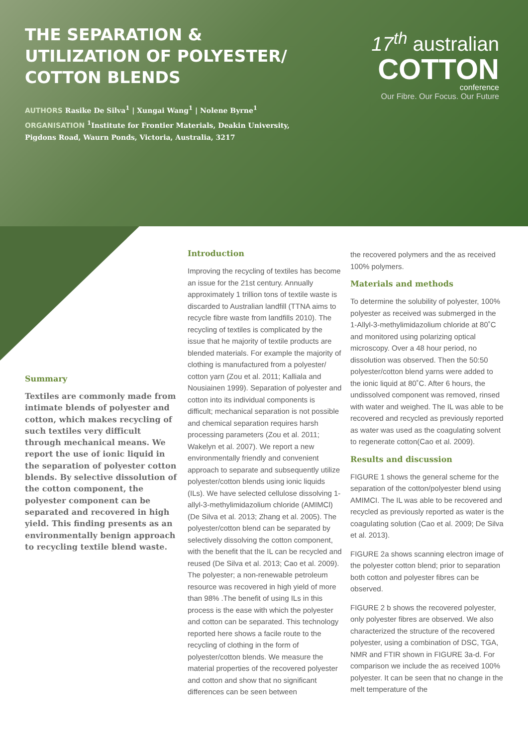THE SEPARATION & UTILIZATION OF POLYESTER/ COTTON BLENDS
AUTHORS Rasike De Silva<sup>1</sup> | Xungai Wang<sup>1</sup> | Nolene Byrne<sup>1</sup>
ORGANISATION <sup>1</sup>Institute for Frontier Materials, Deakin University, Pigdons Road, Waurn Ponds, Victoria, Australia, 3217
17<sup>th</sup> australian
COTTON
conference
Our Fibre. Our Focus. Our Future
Summary
Textiles are commonly made from intimate blends of polyester and cotton, which makes recycling of such textiles very difficult through mechanical means. We report the use of ionic liquid in the separation of polyester cotton blends. By selective dissolution of the cotton component, the polyester component can be separated and recovered in high yield. This finding presents as an environmentally benign approach to recycling textile blend waste.
Introduction
Improving the recycling of textiles has become an issue for the 21st century. Annually approximately 1 trillion tons of textile waste is discarded to Australian landfill (TTNA aims to recycle fibre waste from landfills 2010). The recycling of textiles is complicated by the issue that he majority of textile products are blended materials. For example the majority of clothing is manufactured from a polyester/ cotton yarn (Zou et al. 2011; Kalliala and Nousiainen 1999). Separation of polyester and cotton into its individual components is difficult; mechanical separation is not possible and chemical separation requires harsh processing parameters (Zou et al. 2011; Wakelyn et al. 2007). We report a new environmentally friendly and convenient approach to separate and subsequently utilize polyester/cotton blends using ionic liquids (ILs). We have selected cellulose dissolving 1-allyl-3-methylimidazolium chloride (AMIMCl) (De Silva et al. 2013; Zhang et al. 2005). The polyester/cotton blend can be separated by selectively dissolving the cotton component, with the benefit that the IL can be recycled and reused (De Silva et al. 2013; Cao et al. 2009). The polyester; a non-renewable petroleum resource was recovered in high yield of more than 98% .The benefit of using ILs in this process is the ease with which the polyester and cotton can be separated. This technology reported here shows a facile route to the recycling of clothing in the form of polyester/cotton blends. We measure the material properties of the recovered polyester and cotton and show that no significant differences can be seen between
the recovered polymers and the as received 100% polymers.
Materials and methods
To determine the solubility of polyester, 100% polyester as received was submerged in the 1-Allyl-3-methylimidazolium chloride at 80˚C and monitored using polarizing optical microscopy. Over a 48 hour period, no dissolution was observed. Then the 50:50 polyester/cotton blend yarns were added to the ionic liquid at 80˚C. After 6 hours, the undissolved component was removed, rinsed with water and weighed. The IL was able to be recovered and recycled as previously reported as water was used as the coagulating solvent to regenerate cotton(Cao et al. 2009).
Results and discussion
FIGURE 1 shows the general scheme for the separation of the cotton/polyester blend using AMIMCI. The IL was able to be recovered and recycled as previously reported as water is the coagulating solution (Cao et al. 2009; De Silva et al. 2013).
FIGURE 2a shows scanning electron image of the polyester cotton blend; prior to separation both cotton and polyester fibres can be observed.
FIGURE 2 b shows the recovered polyester, only polyester fibres are observed. We also characterized the structure of the recovered polyester, using a combination of DSC, TGA, NMR and FTIR shown in FIGURE 3a-d. For comparison we include the as received 100% polyester. It can be seen that no change in the melt temperature of the